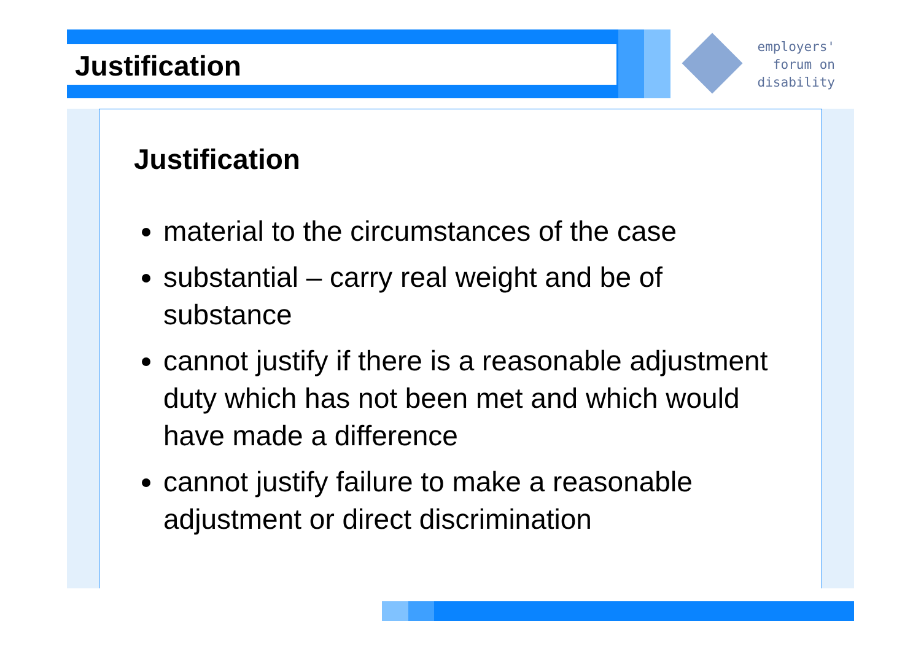Justification
employers'
forum on
disability
Justification
material to the circumstances of the case
substantial – carry real weight and be of substance
cannot justify if there is a reasonable adjustment duty which has not been met and which would have made a difference
cannot justify failure to make a reasonable adjustment or direct discrimination